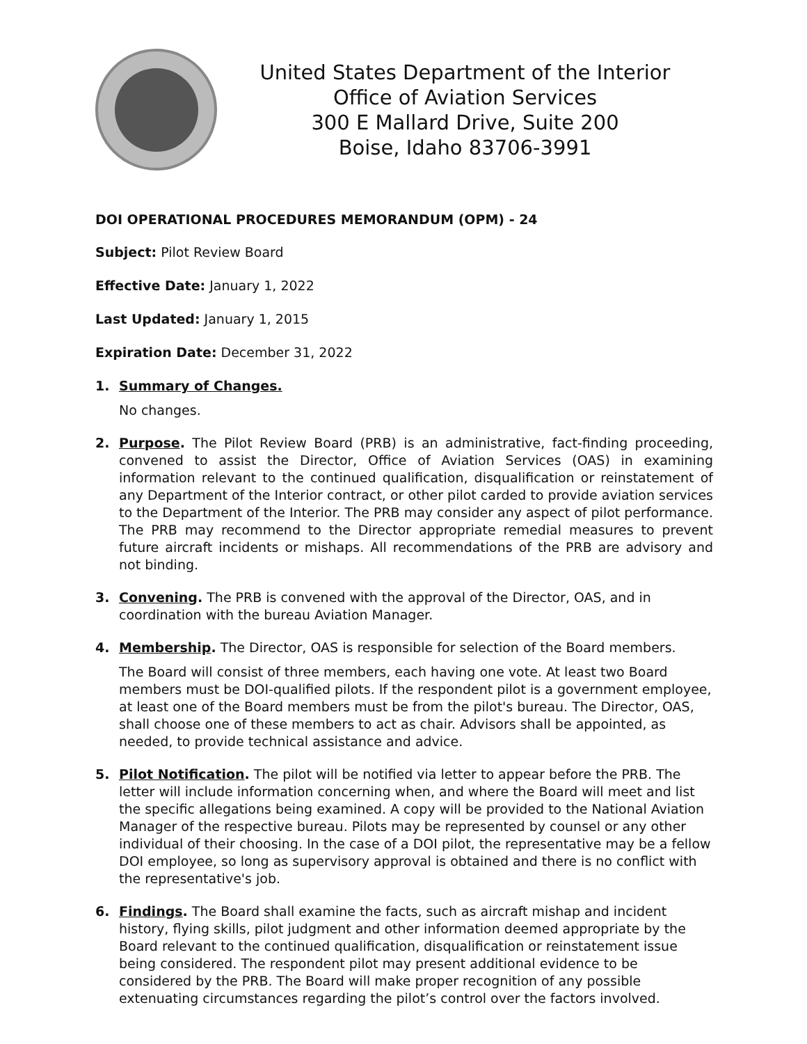United States Department of the Interior
Office of Aviation Services
300 E Mallard Drive, Suite 200
Boise, Idaho 83706-3991
DOI OPERATIONAL PROCEDURES MEMORANDUM (OPM) - 24
Subject: Pilot Review Board
Effective Date: January 1, 2022
Last Updated: January 1, 2015
Expiration Date: December 31, 2022
1. Summary of Changes.
No changes.
2. Purpose. The Pilot Review Board (PRB) is an administrative, fact-finding proceeding, convened to assist the Director, Office of Aviation Services (OAS) in examining information relevant to the continued qualification, disqualification or reinstatement of any Department of the Interior contract, or other pilot carded to provide aviation services to the Department of the Interior. The PRB may consider any aspect of pilot performance. The PRB may recommend to the Director appropriate remedial measures to prevent future aircraft incidents or mishaps. All recommendations of the PRB are advisory and not binding.
3. Convening. The PRB is convened with the approval of the Director, OAS, and in coordination with the bureau Aviation Manager.
4. Membership. The Director, OAS is responsible for selection of the Board members.
The Board will consist of three members, each having one vote. At least two Board members must be DOI-qualified pilots. If the respondent pilot is a government employee, at least one of the Board members must be from the pilot's bureau. The Director, OAS, shall choose one of these members to act as chair. Advisors shall be appointed, as needed, to provide technical assistance and advice.
5. Pilot Notification. The pilot will be notified via letter to appear before the PRB. The letter will include information concerning when, and where the Board will meet and list the specific allegations being examined. A copy will be provided to the National Aviation Manager of the respective bureau. Pilots may be represented by counsel or any other individual of their choosing. In the case of a DOI pilot, the representative may be a fellow DOI employee, so long as supervisory approval is obtained and there is no conflict with the representative's job.
6. Findings. The Board shall examine the facts, such as aircraft mishap and incident history, flying skills, pilot judgment and other information deemed appropriate by the Board relevant to the continued qualification, disqualification or reinstatement issue being considered. The respondent pilot may present additional evidence to be considered by the PRB. The Board will make proper recognition of any possible extenuating circumstances regarding the pilot’s control over the factors involved.